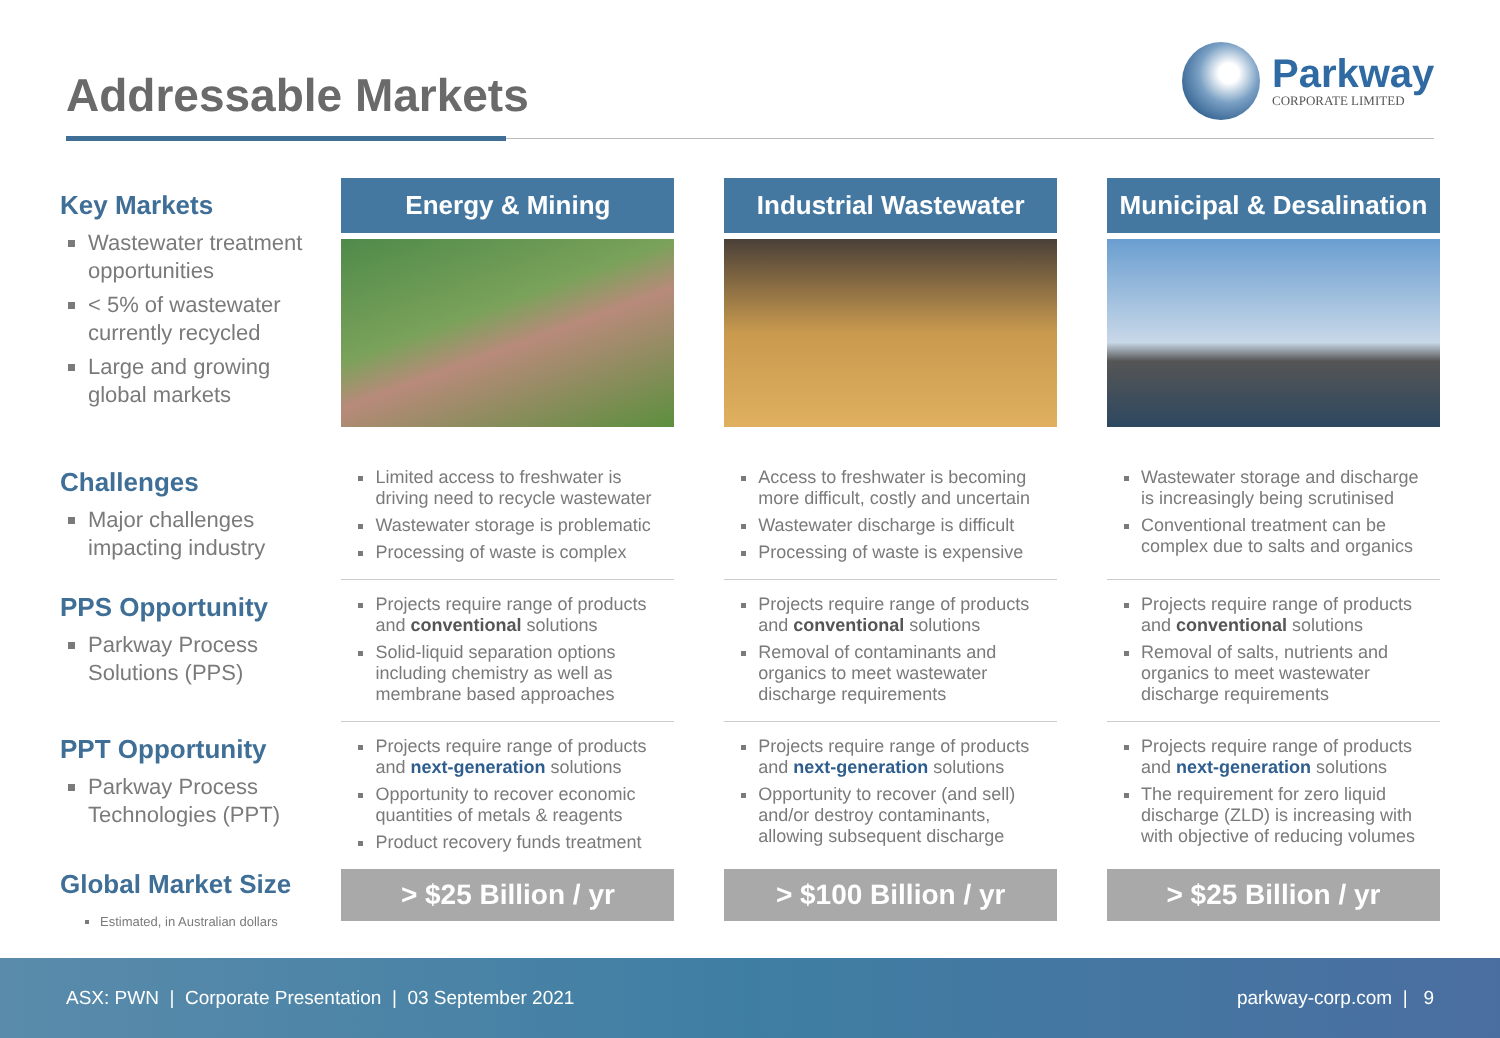Addressable Markets
Parkway
CORPORATE LIMITED
| Key Markets Wastewater treatment opportunities < 5% of wastewater currently recycled Large and growing global markets | Energy & Mining | | Industrial Wastewater | | Municipal & Desalination |
| Challenges Major challenges impacting industry | Limited access to freshwater is driving need to recycle wastewater Wastewater storage is problematic Processing of waste is complex | | Access to freshwater is becoming more difficult, costly and uncertain Wastewater discharge is difficult Processing of waste is expensive | | Wastewater storage and discharge is increasingly being scrutinised Conventional treatment can be complex due to salts and organics |
| PPS Opportunity Parkway Process Solutions (PPS) | Projects require range of products and conventional solutions Solid-liquid separation options including chemistry as well as membrane based approaches | | Projects require range of products and conventional solutions Removal of contaminants and organics to meet wastewater discharge requirements | | Projects require range of products and conventional solutions Removal of salts, nutrients and organics to meet wastewater discharge requirements |
| PPT Opportunity Parkway Process Technologies (PPT) | Projects require range of products and next-generation solutions Opportunity to recover economic quantities of metals & reagents Product recovery funds treatment | | Projects require range of products and next-generation solutions Opportunity to recover (and sell) and/or destroy contaminants, allowing subsequent discharge | | Projects require range of products and next-generation solutions The requirement for zero liquid discharge (ZLD) is increasing with with objective of reducing volumes |
| Global Market Size Estimated, in Australian dollars | > $25 Billion / yr | | > $100 Billion / yr | | > $25 Billion / yr |
ASX: PWN | Corporate Presentation | 03 September 2021 parkway-corp.com | 9